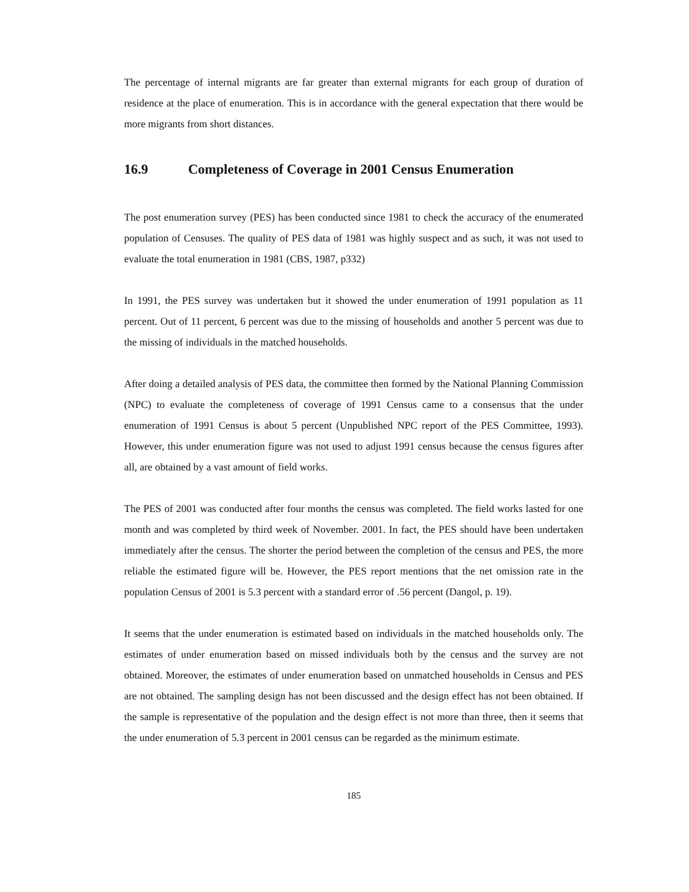The percentage of internal migrants are far greater than external migrants for each group of duration of residence at the place of enumeration. This is in accordance with the general expectation that there would be more migrants from short distances.
16.9 Completeness of Coverage in 2001 Census Enumeration
The post enumeration survey (PES) has been conducted since 1981 to check the accuracy of the enumerated population of Censuses. The quality of PES data of 1981 was highly suspect and as such, it was not used to evaluate the total enumeration in 1981 (CBS, 1987, p332)
In 1991, the PES survey was undertaken but it showed the under enumeration of 1991 population as 11 percent. Out of 11 percent, 6 percent was due to the missing of households and another 5 percent was due to the missing of individuals in the matched households.
After doing a detailed analysis of PES data, the committee then formed by the National Planning Commission (NPC) to evaluate the completeness of coverage of 1991 Census came to a consensus that the under enumeration of 1991 Census is about 5 percent (Unpublished NPC report of the PES Committee, 1993). However, this under enumeration figure was not used to adjust 1991 census because the census figures after all, are obtained by a vast amount of field works.
The PES of 2001 was conducted after four months the census was completed. The field works lasted for one month and was completed by third week of November. 2001. In fact, the PES should have been undertaken immediately after the census. The shorter the period between the completion of the census and PES, the more reliable the estimated figure will be. However, the PES report mentions that the net omission rate in the population Census of 2001 is 5.3 percent with a standard error of .56 percent (Dangol, p. 19).
It seems that the under enumeration is estimated based on individuals in the matched households only. The estimates of under enumeration based on missed individuals both by the census and the survey are not obtained. Moreover, the estimates of under enumeration based on unmatched households in Census and PES are not obtained. The sampling design has not been discussed and the design effect has not been obtained. If the sample is representative of the population and the design effect is not more than three, then it seems that the under enumeration of 5.3 percent in 2001 census can be regarded as the minimum estimate.
185